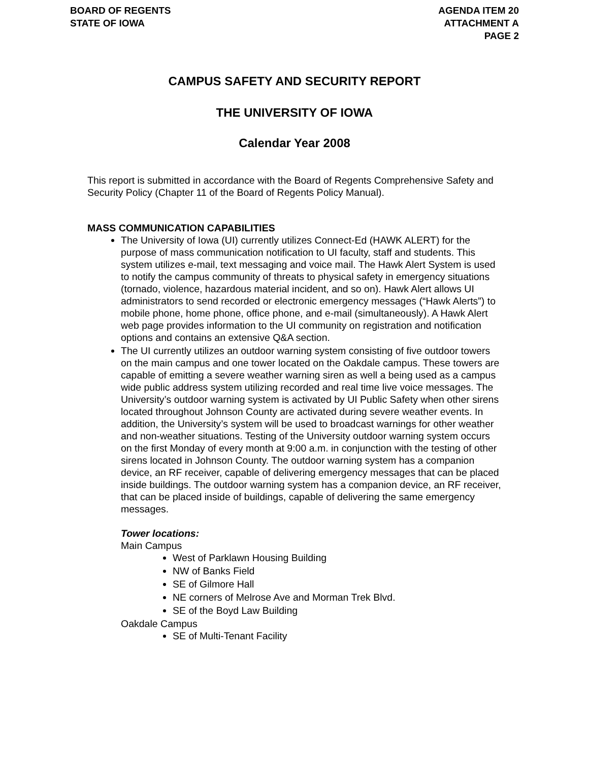BOARD OF REGENTS
STATE OF IOWA
AGENDA ITEM 20
ATTACHMENT A
PAGE 2
CAMPUS SAFETY AND SECURITY REPORT
THE UNIVERSITY OF IOWA
Calendar Year 2008
This report is submitted in accordance with the Board of Regents Comprehensive Safety and Security Policy (Chapter 11 of the Board of Regents Policy Manual).
MASS COMMUNICATION CAPABILITIES
The University of Iowa (UI) currently utilizes Connect-Ed (HAWK ALERT) for the purpose of mass communication notification to UI faculty, staff and students. This system utilizes e-mail, text messaging and voice mail. The Hawk Alert System is used to notify the campus community of threats to physical safety in emergency situations (tornado, violence, hazardous material incident, and so on). Hawk Alert allows UI administrators to send recorded or electronic emergency messages (“Hawk Alerts”) to mobile phone, home phone, office phone, and e-mail (simultaneously). A Hawk Alert web page provides information to the UI community on registration and notification options and contains an extensive Q&A section.
The UI currently utilizes an outdoor warning system consisting of five outdoor towers on the main campus and one tower located on the Oakdale campus. These towers are capable of emitting a severe weather warning siren as well a being used as a campus wide public address system utilizing recorded and real time live voice messages. The University’s outdoor warning system is activated by UI Public Safety when other sirens located throughout Johnson County are activated during severe weather events. In addition, the University’s system will be used to broadcast warnings for other weather and non-weather situations. Testing of the University outdoor warning system occurs on the first Monday of every month at 9:00 a.m. in conjunction with the testing of other sirens located in Johnson County. The outdoor warning system has a companion device, an RF receiver, capable of delivering emergency messages that can be placed inside buildings. The outdoor warning system has a companion device, an RF receiver, that can be placed inside of buildings, capable of delivering the same emergency messages.
Tower locations:
Main Campus
West of Parklawn Housing Building
NW of Banks Field
SE of Gilmore Hall
NE corners of Melrose Ave and Morman Trek Blvd.
SE of the Boyd Law Building
Oakdale Campus
SE of Multi-Tenant Facility